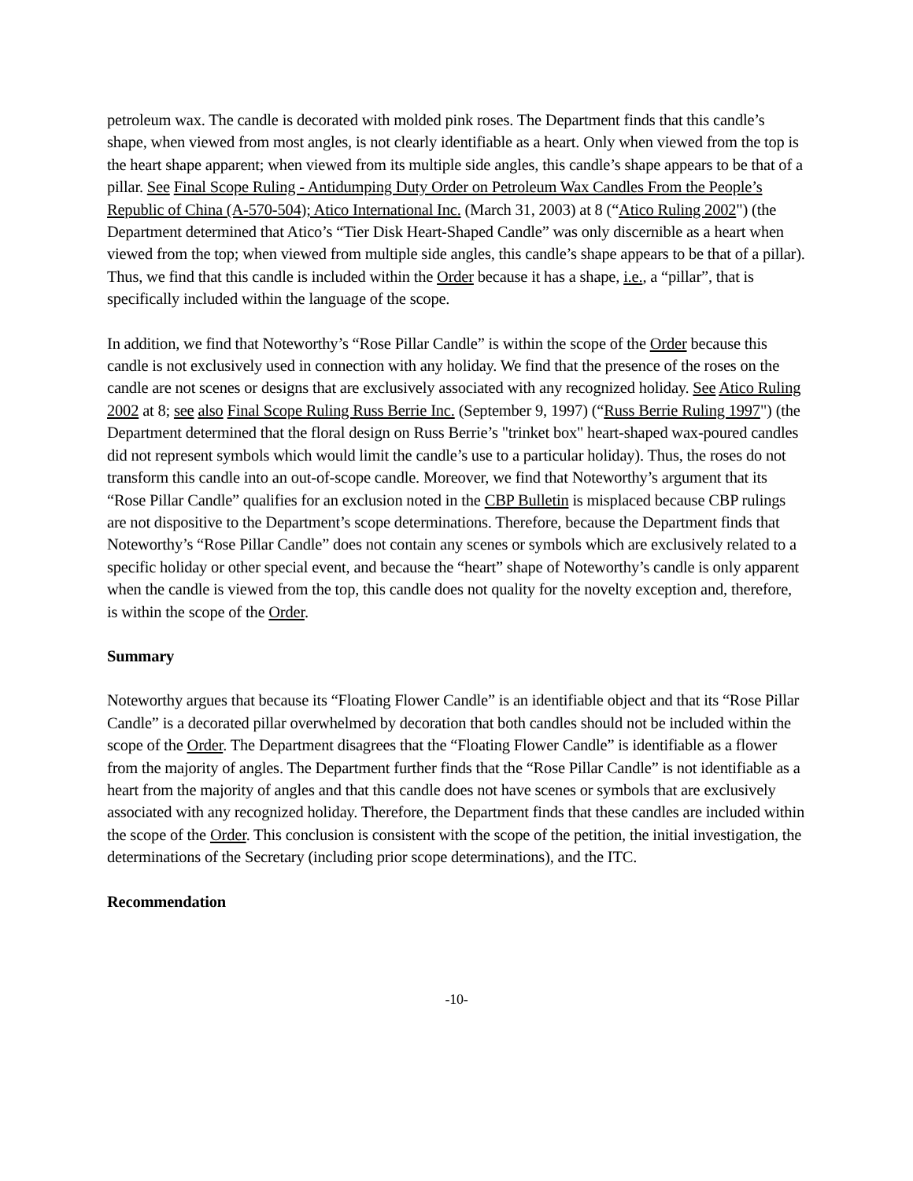petroleum wax. The candle is decorated with molded pink roses. The Department finds that this candle’s shape, when viewed from most angles, is not clearly identifiable as a heart. Only when viewed from the top is the heart shape apparent; when viewed from its multiple side angles, this candle’s shape appears to be that of a pillar. See Final Scope Ruling - Antidumping Duty Order on Petroleum Wax Candles From the People’s Republic of China (A-570-504); Atico International Inc. (March 31, 2003) at 8 (“Atico Ruling 2002") (the Department determined that Atico’s “Tier Disk Heart-Shaped Candle” was only discernible as a heart when viewed from the top; when viewed from multiple side angles, this candle’s shape appears to be that of a pillar). Thus, we find that this candle is included within the Order because it has a shape, i.e., a “pillar”, that is specifically included within the language of the scope.
In addition, we find that Noteworthy’s “Rose Pillar Candle” is within the scope of the Order because this candle is not exclusively used in connection with any holiday. We find that the presence of the roses on the candle are not scenes or designs that are exclusively associated with any recognized holiday. See Atico Ruling 2002 at 8; see also Final Scope Ruling Russ Berrie Inc. (September 9, 1997) (“Russ Berrie Ruling 1997") (the Department determined that the floral design on Russ Berrie’s "trinket box" heart-shaped wax-poured candles did not represent symbols which would limit the candle’s use to a particular holiday). Thus, the roses do not transform this candle into an out-of-scope candle. Moreover, we find that Noteworthy’s argument that its “Rose Pillar Candle” qualifies for an exclusion noted in the CBP Bulletin is misplaced because CBP rulings are not dispositive to the Department’s scope determinations. Therefore, because the Department finds that Noteworthy’s “Rose Pillar Candle” does not contain any scenes or symbols which are exclusively related to a specific holiday or other special event, and because the “heart” shape of Noteworthy’s candle is only apparent when the candle is viewed from the top, this candle does not quality for the novelty exception and, therefore, is within the scope of the Order.
Summary
Noteworthy argues that because its “Floating Flower Candle” is an identifiable object and that its “Rose Pillar Candle” is a decorated pillar overwhelmed by decoration that both candles should not be included within the scope of the Order. The Department disagrees that the “Floating Flower Candle” is identifiable as a flower from the majority of angles. The Department further finds that the “Rose Pillar Candle” is not identifiable as a heart from the majority of angles and that this candle does not have scenes or symbols that are exclusively associated with any recognized holiday. Therefore, the Department finds that these candles are included within the scope of the Order. This conclusion is consistent with the scope of the petition, the initial investigation, the determinations of the Secretary (including prior scope determinations), and the ITC.
Recommendation
-10-